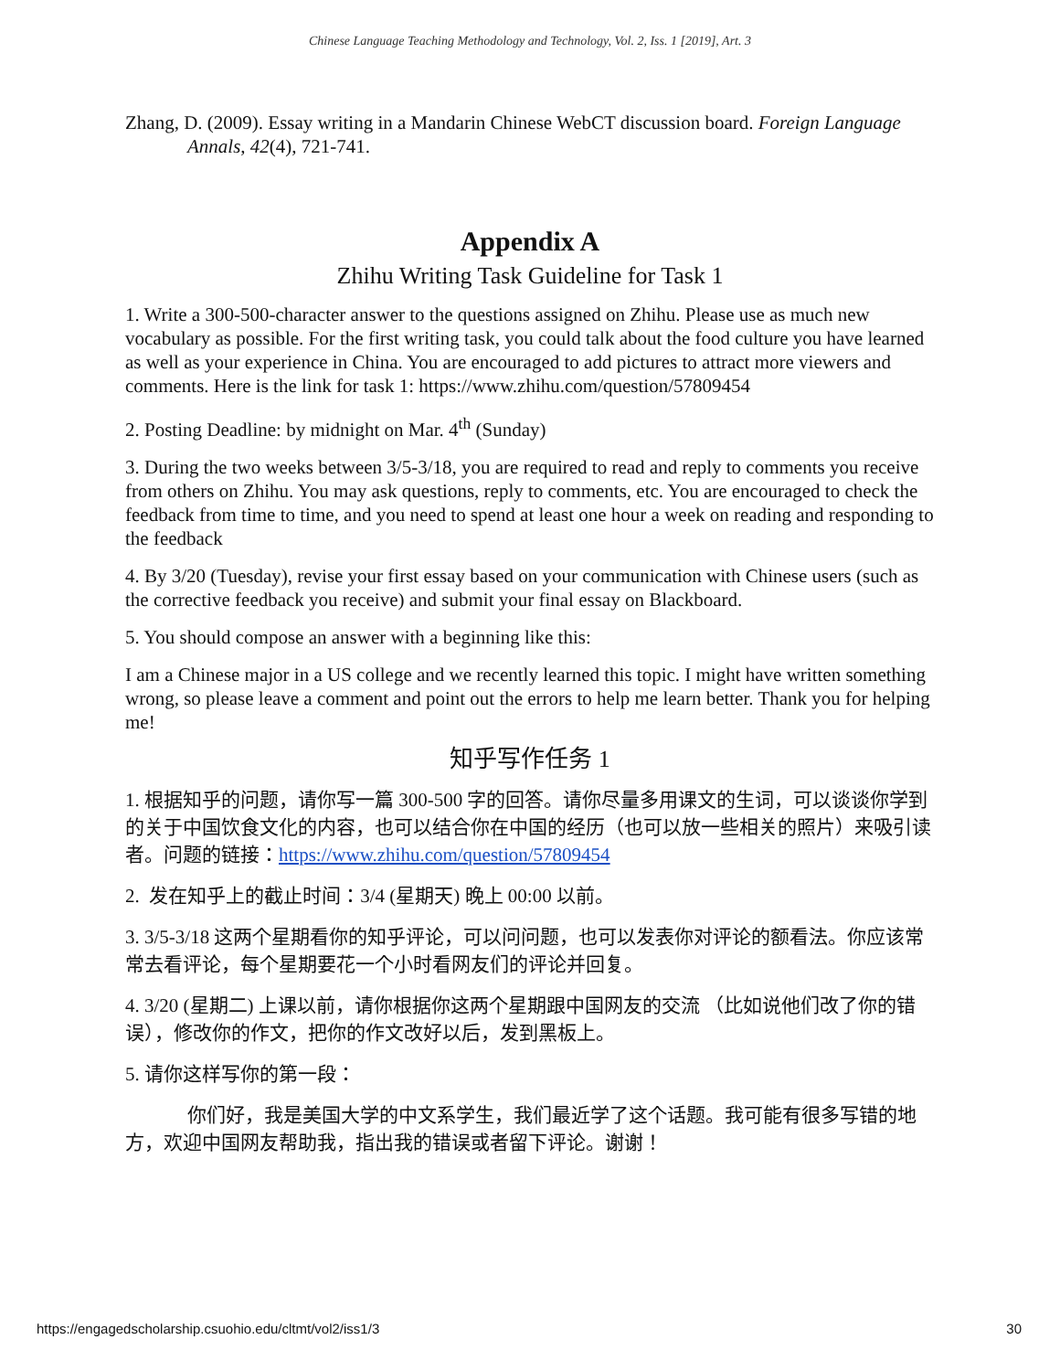Chinese Language Teaching Methodology and Technology, Vol. 2, Iss. 1 [2019], Art. 3
Zhang, D. (2009). Essay writing in a Mandarin Chinese WebCT discussion board. Foreign Language Annals, 42(4), 721-741.
Appendix A
Zhihu Writing Task Guideline for Task 1
1. Write a 300-500-character answer to the questions assigned on Zhihu. Please use as much new vocabulary as possible. For the first writing task, you could talk about the food culture you have learned as well as your experience in China. You are encouraged to add pictures to attract more viewers and comments. Here is the link for task 1: https://www.zhihu.com/question/57809454
2. Posting Deadline: by midnight on Mar. 4<sup>th</sup> (Sunday)
3. During the two weeks between 3/5-3/18, you are required to read and reply to comments you receive from others on Zhihu. You may ask questions, reply to comments, etc. You are encouraged to check the feedback from time to time, and you need to spend at least one hour a week on reading and responding to the feedback
4. By 3/20 (Tuesday), revise your first essay based on your communication with Chinese users (such as the corrective feedback you receive) and submit your final essay on Blackboard.
5. You should compose an answer with a beginning like this:
I am a Chinese major in a US college and we recently learned this topic. I might have written something wrong, so please leave a comment and point out the errors to help me learn better. Thank you for helping me!
知乎写作任务 1
1. 根据知乎的问题，请你写一篇 300-500 字的回答。请你尽量多用课文的生词，可以谈谈你学到的关于中国饮食文化的内容，也可以结合你在中国的经历（也可以放一些相关的照片）来吸引读者。问题的链接：https://www.zhihu.com/question/57809454
2. 发在知乎上的截止时间：3/4 (星期天) 晚上 00:00 以前。
3. 3/5-3/18 这两个星期看你的知乎评论，可以问问题，也可以发表你对评论的额看法。你应该常常去看评论，每个星期要花一个小时看网友们的评论并回复。
4. 3/20 (星期二) 上课以前，请你根据你这两个星期跟中国网友的交流 （比如说他们改了你的错误），修改你的作文，把你的作文改好以后，发到黑板上。
5. 请你这样写你的第一段：
你们好，我是美国大学的中文系学生，我们最近学了这个话题。我可能有很多写错的地方，欢迎中国网友帮助我，指出我的错误或者留下评论。谢谢！
https://engagedscholarship.csuohio.edu/cltmt/vol2/iss1/3 30